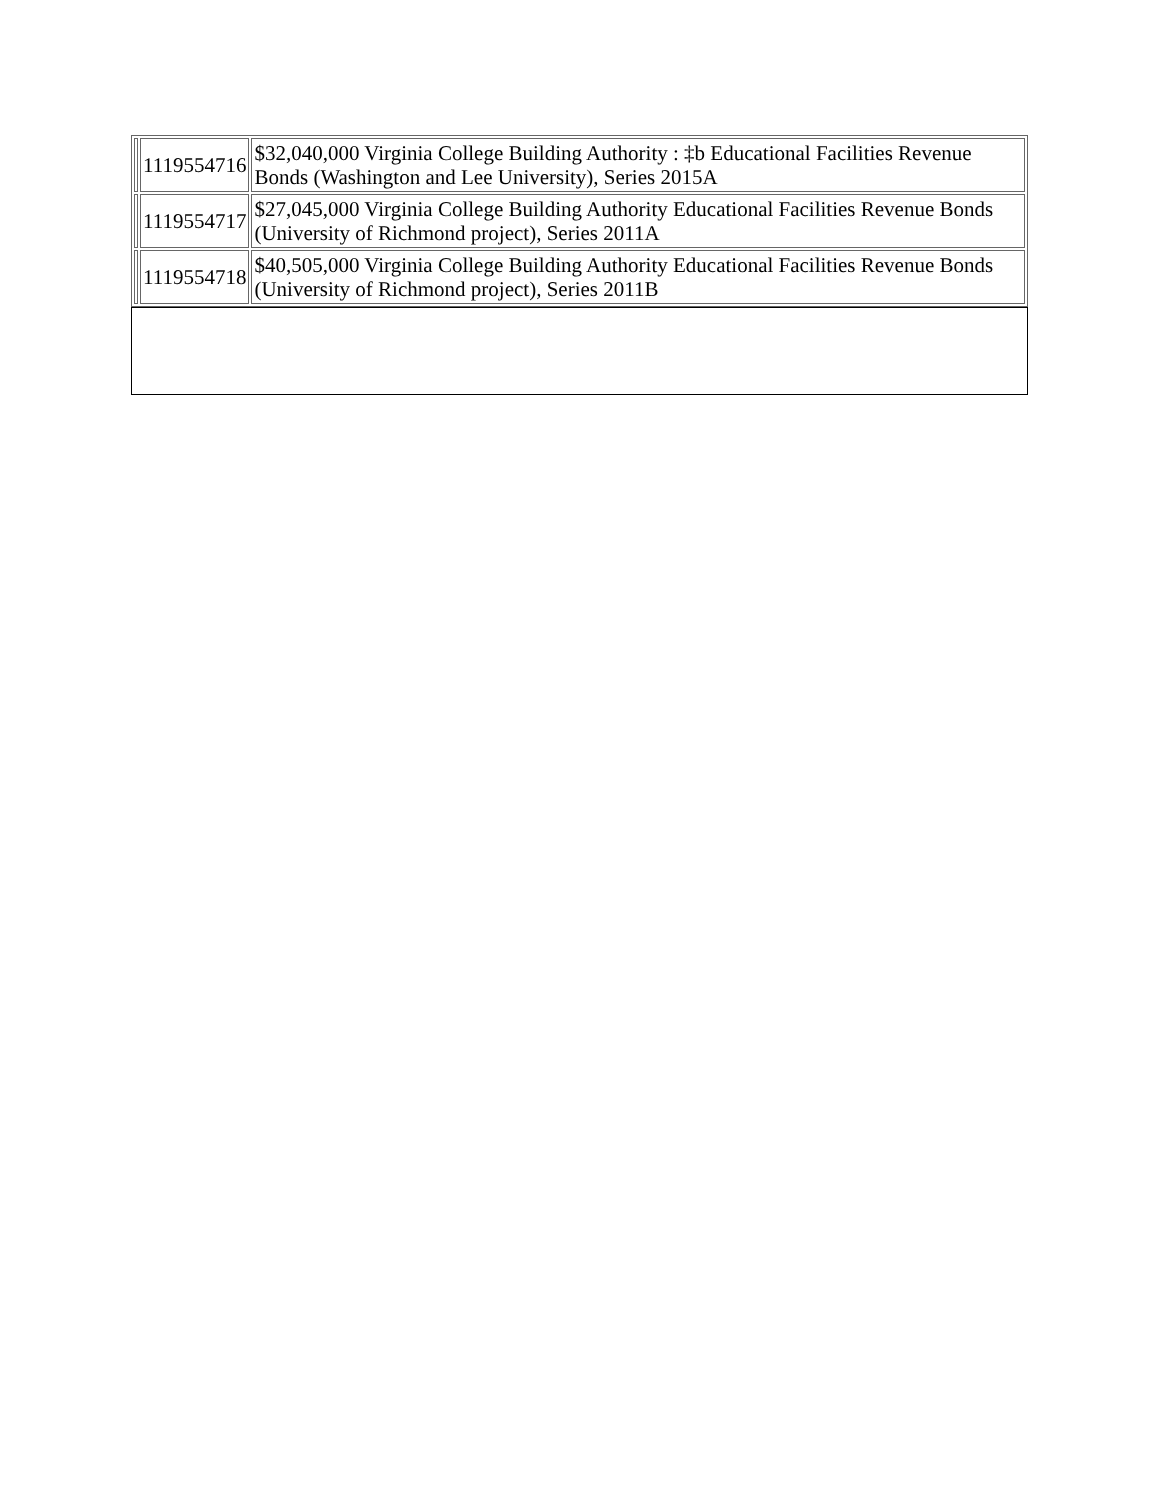| | 1119554716 | $32,040,000 Virginia College Building Authority : ‡b Educational Facilities Revenue Bonds (Washington and Lee University), Series 2015A |
| | 1119554717 | $27,045,000 Virginia College Building Authority Educational Facilities Revenue Bonds (University of Richmond project), Series 2011A |
| | 1119554718 | $40,505,000 Virginia College Building Authority Educational Facilities Revenue Bonds (University of Richmond project), Series 2011B |